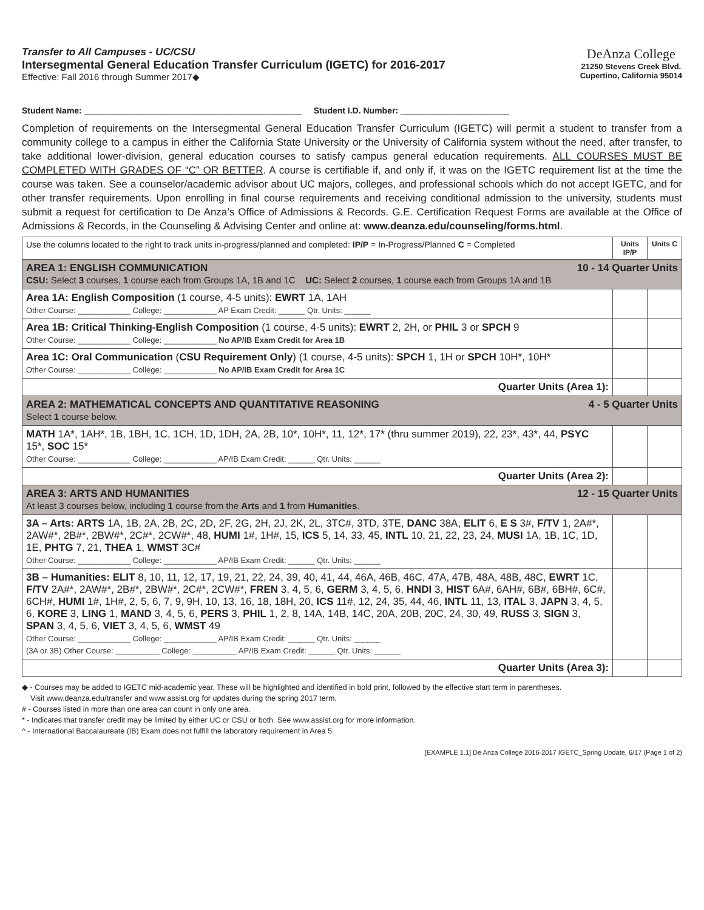Transfer to All Campuses - UC/CSU
Intersegmental General Education Transfer Curriculum (IGETC) for 2016-2017
Effective: Fall 2016 through Summer 2017◆
DeAnza College
21250 Stevens Creek Blvd.
Cupertino, California 95014
Student Name: ______________________________________________ Student I.D. Number: _______________________
Completion of requirements on the Intersegmental General Education Transfer Curriculum (IGETC) will permit a student to transfer from a community college to a campus in either the California State University or the University of California system without the need, after transfer, to take additional lower-division, general education courses to satisfy campus general education requirements. ALL COURSES MUST BE COMPLETED WITH GRADES OF “C” OR BETTER. A course is certifiable if, and only if, it was on the IGETC requirement list at the time the course was taken. See a counselor/academic advisor about UC majors, colleges, and professional schools which do not accept IGETC, and for other transfer requirements. Upon enrolling in final course requirements and receiving conditional admission to the university, students must submit a request for certification to De Anza’s Office of Admissions & Records. G.E. Certification Request Forms are available at the Office of Admissions & Records, in the Counseling & Advising Center and online at: www.deanza.edu/counseling/forms.html.
| Use the columns located to the right to track units in-progress/planned and completed: IP/P = In-Progress/Planned C = Completed | Units IP/P | Units C |
| AREA 1: ENGLISH COMMUNICATION 10 - 14 Quarter Units CSU: Select 3 courses, 1 course each from Groups 1A, 1B and 1C UC: Select 2 courses, 1 course each from Groups 1A and 1B | | |
| Area 1A: English Composition (1 course, 4-5 units): EWRT 1A, 1AH Other Course: ____________ College: ____________ AP Exam Credit: ______ Qtr. Units: ______ | | |
| Area 1B: Critical Thinking-English Composition (1 course, 4-5 units): EWRT 2, 2H, or PHIL 3 or SPCH 9 Other Course: ____________ College: ____________ No AP/IB Exam Credit for Area 1B | | |
| Area 1C: Oral Communication ( CSU Requirement Only ) (1 course, 4-5 units): SPCH 1, 1H or SPCH 10H*, 10H* Other Course: ____________ College: ____________ No AP/IB Exam Credit for Area 1C | | |
| Quarter Units (Area 1): | | |
| AREA 2: MATHEMATICAL CONCEPTS AND QUANTITATIVE REASONING 4 - 5 Quarter Units Select 1 course below. | | |
| MATH 1A*, 1AH*, 1B, 1BH, 1C, 1CH, 1D, 1DH, 2A, 2B, 10*, 10H*, 11, 12*, 17* (thru summer 2019), 22, 23*, 43*, 44, PSYC 15*, SOC 15* Other Course: ____________ College: ____________ AP/IB Exam Credit: ______ Qtr. Units: ______ | | |
| Quarter Units (Area 2): | | |
| AREA 3: ARTS AND HUMANITIES 12 - 15 Quarter Units At least 3 courses below, including 1 course from the Arts and 1 from Humanities . | | |
| 3A – Arts: ARTS 1A, 1B, 2A, 2B, 2C, 2D, 2F, 2G, 2H, 2J, 2K, 2L, 3TC#, 3TD, 3TE, DANC 38A, ELIT 6, E S 3#, F/TV 1, 2A#*, 2AW#*, 2B#*, 2BW#*, 2C#*, 2CW#*, 48, HUMI 1#, 1H#, 15, ICS 5, 14, 33, 45, INTL 10, 21, 22, 23, 24, MUSI 1A, 1B, 1C, 1D, 1E, PHTG 7, 21, THEA 1, WMST 3C# Other Course: ____________ College: ____________ AP/IB Exam Credit: ______ Qtr. Units: ______ | | |
| 3B – Humanities: ELIT 8, 10, 11, 12, 17, 19, 21, 22, 24, 39, 40, 41, 44, 46A, 46B, 46C, 47A, 47B, 48A, 48B, 48C, EWRT 1C, F/TV 2A#*, 2AW#*, 2B#*, 2BW#*, 2C#*, 2CW#*, FREN 3, 4, 5, 6, GERM 3, 4, 5, 6, HNDI 3, HIST 6A#, 6AH#, 6B#, 6BH#, 6C#, 6CH#, HUMI 1#, 1H#, 2, 5, 6, 7, 9, 9H, 10, 13, 16, 18, 18H, 20, ICS 11#, 12, 24, 35, 44, 46, INTL 11, 13, ITAL 3, JAPN 3, 4, 5, 6, KORE 3, LING 1, MAND 3, 4, 5, 6, PERS 3, PHIL 1, 2, 8, 14A, 14B, 14C, 20A, 20B, 20C, 24, 30, 49, RUSS 3, SIGN 3, SPAN 3, 4, 5, 6, VIET 3, 4, 5, 6, WMST 49 Other Course: ____________ College: ____________ AP/IB Exam Credit: ______ Qtr. Units: ______ (3A or 3B) Other Course: __________ College: __________ AP/IB Exam Credit: ______ Qtr. Units: ______ | | |
| Quarter Units (Area 3): | | |
◆ - Courses may be added to IGETC mid-academic year. These will be highlighted and identified in bold print, followed by the effective start term in parentheses.
Visit www.deanza.edu/transfer and www.assist.org for updates during the spring 2017 term.
# - Courses listed in more than one area can count in only one area.
* - Indicates that transfer credit may be limited by either UC or CSU or both. See www.assist.org for more information.
^ - International Baccalaureate (IB) Exam does not fulfill the laboratory requirement in Area 5.
[EXAMPLE 1.1] De Anza College 2016-2017 IGETC_Spring Update, 6/17 (Page 1 of 2)